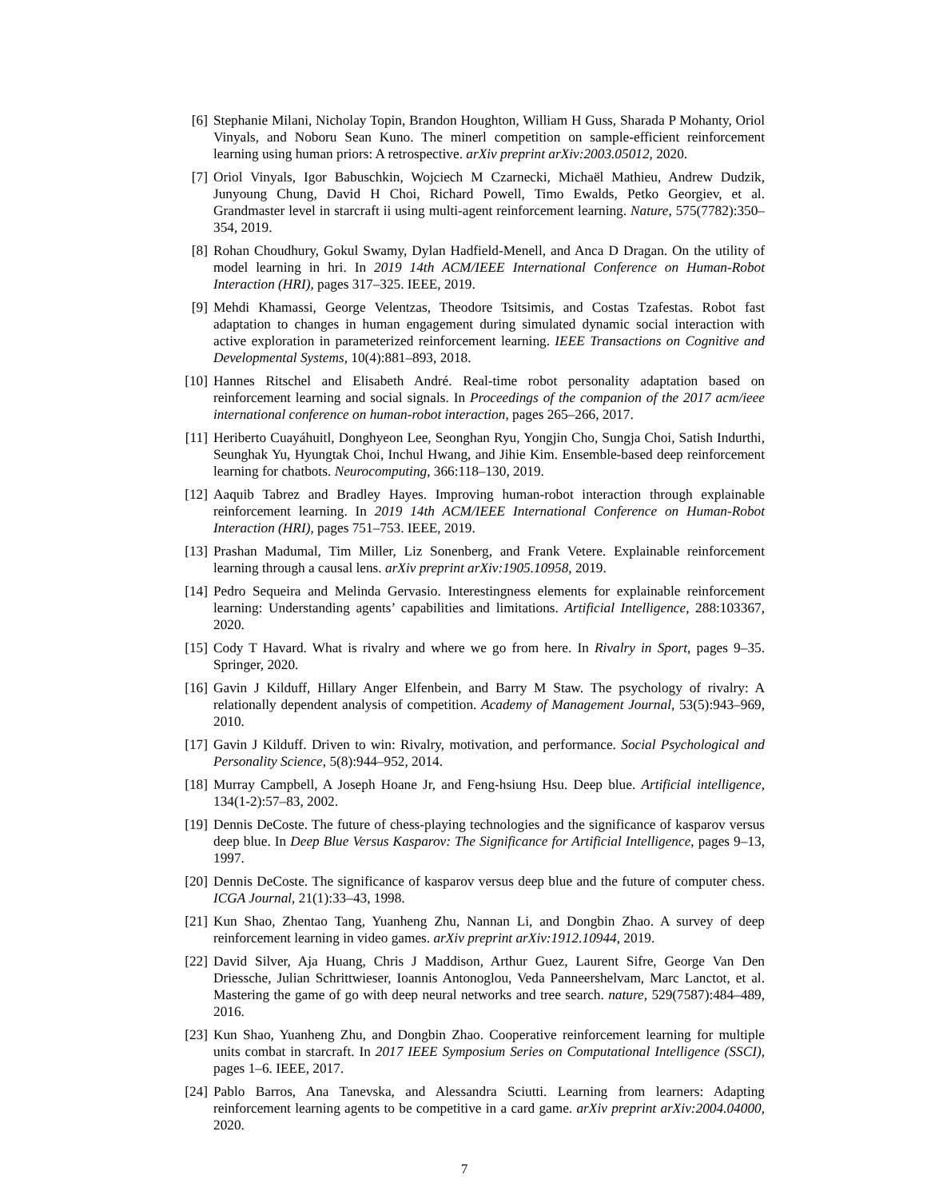[6] Stephanie Milani, Nicholay Topin, Brandon Houghton, William H Guss, Sharada P Mohanty, Oriol Vinyals, and Noboru Sean Kuno. The minerl competition on sample-efficient reinforcement learning using human priors: A retrospective. arXiv preprint arXiv:2003.05012, 2020.
[7] Oriol Vinyals, Igor Babuschkin, Wojciech M Czarnecki, Michaël Mathieu, Andrew Dudzik, Junyoung Chung, David H Choi, Richard Powell, Timo Ewalds, Petko Georgiev, et al. Grandmaster level in starcraft ii using multi-agent reinforcement learning. Nature, 575(7782):350–354, 2019.
[8] Rohan Choudhury, Gokul Swamy, Dylan Hadfield-Menell, and Anca D Dragan. On the utility of model learning in hri. In 2019 14th ACM/IEEE International Conference on Human-Robot Interaction (HRI), pages 317–325. IEEE, 2019.
[9] Mehdi Khamassi, George Velentzas, Theodore Tsitsimis, and Costas Tzafestas. Robot fast adaptation to changes in human engagement during simulated dynamic social interaction with active exploration in parameterized reinforcement learning. IEEE Transactions on Cognitive and Developmental Systems, 10(4):881–893, 2018.
[10] Hannes Ritschel and Elisabeth André. Real-time robot personality adaptation based on reinforcement learning and social signals. In Proceedings of the companion of the 2017 acm/ieee international conference on human-robot interaction, pages 265–266, 2017.
[11] Heriberto Cuayáhuitl, Donghyeon Lee, Seonghan Ryu, Yongjin Cho, Sungja Choi, Satish Indurthi, Seunghak Yu, Hyungtak Choi, Inchul Hwang, and Jihie Kim. Ensemble-based deep reinforcement learning for chatbots. Neurocomputing, 366:118–130, 2019.
[12] Aaquib Tabrez and Bradley Hayes. Improving human-robot interaction through explainable reinforcement learning. In 2019 14th ACM/IEEE International Conference on Human-Robot Interaction (HRI), pages 751–753. IEEE, 2019.
[13] Prashan Madumal, Tim Miller, Liz Sonenberg, and Frank Vetere. Explainable reinforcement learning through a causal lens. arXiv preprint arXiv:1905.10958, 2019.
[14] Pedro Sequeira and Melinda Gervasio. Interestingness elements for explainable reinforcement learning: Understanding agents’ capabilities and limitations. Artificial Intelligence, 288:103367, 2020.
[15] Cody T Havard. What is rivalry and where we go from here. In Rivalry in Sport, pages 9–35. Springer, 2020.
[16] Gavin J Kilduff, Hillary Anger Elfenbein, and Barry M Staw. The psychology of rivalry: A relationally dependent analysis of competition. Academy of Management Journal, 53(5):943–969, 2010.
[17] Gavin J Kilduff. Driven to win: Rivalry, motivation, and performance. Social Psychological and Personality Science, 5(8):944–952, 2014.
[18] Murray Campbell, A Joseph Hoane Jr, and Feng-hsiung Hsu. Deep blue. Artificial intelligence, 134(1-2):57–83, 2002.
[19] Dennis DeCoste. The future of chess-playing technologies and the significance of kasparov versus deep blue. In Deep Blue Versus Kasparov: The Significance for Artificial Intelligence, pages 9–13, 1997.
[20] Dennis DeCoste. The significance of kasparov versus deep blue and the future of computer chess. ICGA Journal, 21(1):33–43, 1998.
[21] Kun Shao, Zhentao Tang, Yuanheng Zhu, Nannan Li, and Dongbin Zhao. A survey of deep reinforcement learning in video games. arXiv preprint arXiv:1912.10944, 2019.
[22] David Silver, Aja Huang, Chris J Maddison, Arthur Guez, Laurent Sifre, George Van Den Driessche, Julian Schrittwieser, Ioannis Antonoglou, Veda Panneershelvam, Marc Lanctot, et al. Mastering the game of go with deep neural networks and tree search. nature, 529(7587):484–489, 2016.
[23] Kun Shao, Yuanheng Zhu, and Dongbin Zhao. Cooperative reinforcement learning for multiple units combat in starcraft. In 2017 IEEE Symposium Series on Computational Intelligence (SSCI), pages 1–6. IEEE, 2017.
[24] Pablo Barros, Ana Tanevska, and Alessandra Sciutti. Learning from learners: Adapting reinforcement learning agents to be competitive in a card game. arXiv preprint arXiv:2004.04000, 2020.
7